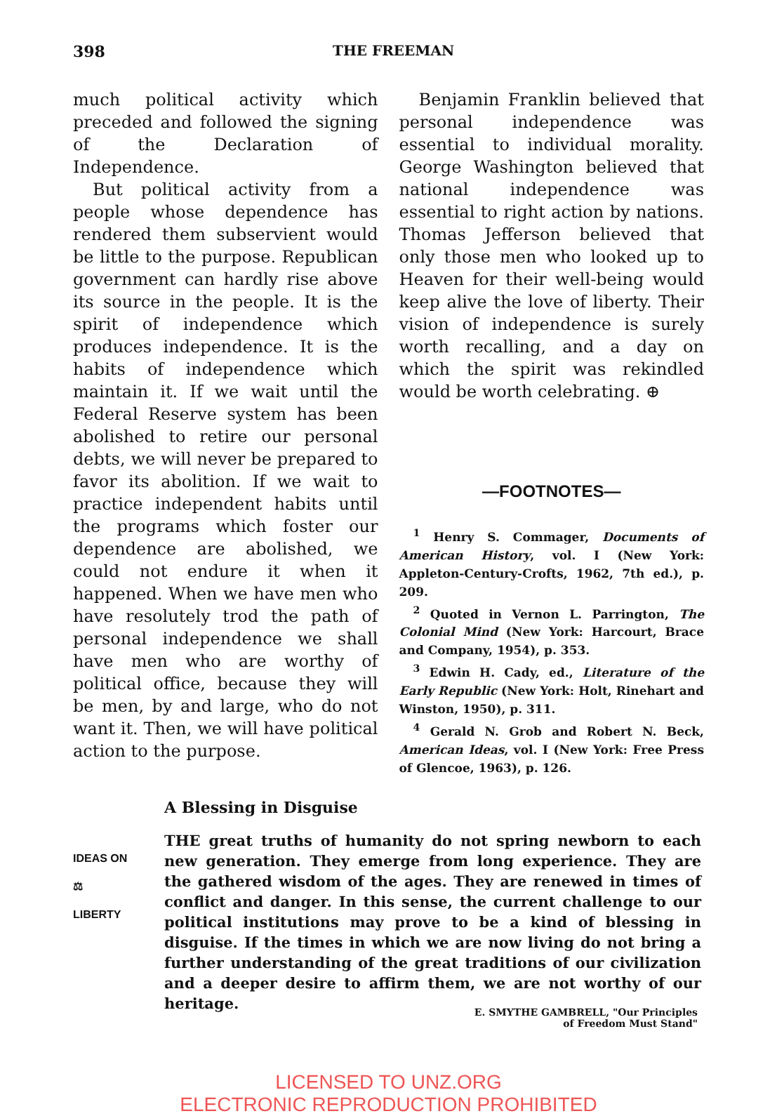398 THE FREEMAN
much political activity which preceded and followed the signing of the Declaration of Independence.
But political activity from a people whose dependence has rendered them subservient would be little to the purpose. Republican government can hardly rise above its source in the people. It is the spirit of independence which produces independence. It is the habits of independence which maintain it. If we wait until the Federal Reserve system has been abolished to retire our personal debts, we will never be prepared to favor its abolition. If we wait to practice independent habits until the programs which foster our dependence are abolished, we could not endure it when it happened. When we have men who have resolutely trod the path of personal independence we shall have men who are worthy of political office, because they will be men, by and large, who do not want it. Then, we will have political action to the purpose.
Benjamin Franklin believed that personal independence was essential to individual morality. George Washington believed that national independence was essential to right action by nations. Thomas Jefferson believed that only those men who looked up to Heaven for their well-being would keep alive the love of liberty. Their vision of independence is surely worth recalling, and a day on which the spirit was rekindled would be worth celebrating. ⊕
—FOOTNOTES—
<sup>1</sup> Henry S. Commager, Documents of American History, vol. I (New York: Appleton-Century-Crofts, 1962, 7th ed.), p. 209.
<sup>2</sup> Quoted in Vernon L. Parrington, The Colonial Mind (New York: Harcourt, Brace and Company, 1954), p. 353.
<sup>3</sup> Edwin H. Cady, ed., Literature of the Early Republic (New York: Holt, Rinehart and Winston, 1950), p. 311.
<sup>4</sup> Gerald N. Grob and Robert N. Beck, American Ideas, vol. I (New York: Free Press of Glencoe, 1963), p. 126.
A Blessing in Disguise
IDEAS ON
⚖
LIBERTY
THE great truths of humanity do not spring newborn to each new generation. They emerge from long experience. They are the gathered wisdom of the ages. They are renewed in times of conflict and danger. In this sense, the current challenge to our political institutions may prove to be a kind of blessing in disguise. If the times in which we are now living do not bring a further understanding of the great traditions of our civilization and a deeper desire to affirm them, we are not worthy of our heritage.
E. SMYTHE GAMBRELL, "Our Principles
of Freedom Must Stand"
LICENSED TO UNZ.ORG
ELECTRONIC REPRODUCTION PROHIBITED